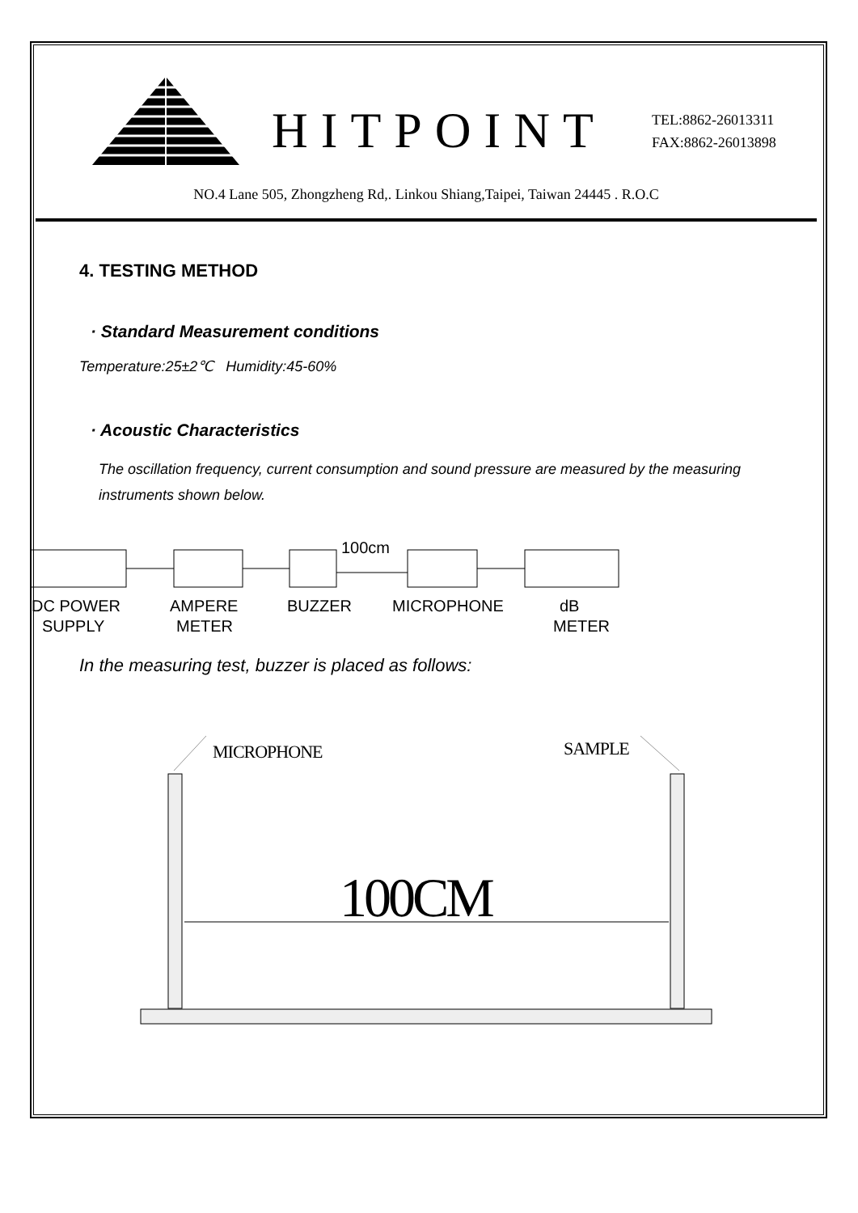HITPOINT
TEL:8862-26013311
FAX:8862-26013898
NO.4 Lane 505, Zhongzheng Rd,. Linkou Shiang,Taipei, Taiwan 24445 . R.O.C
4. TESTING METHOD
· Standard Measurement conditions
Temperature:25±2℃ Humidity:45-60%
· Acoustic Characteristics
The oscillation frequency, current consumption and sound pressure are measured by the measuring instruments shown below.
100cm
DC POWER
SUPPLY
AMPERE
METER
BUZZER
MICROPHONE
dB
METER
In the measuring test, buzzer is placed as follows:
MICROPHONE
SAMPLE
100CM